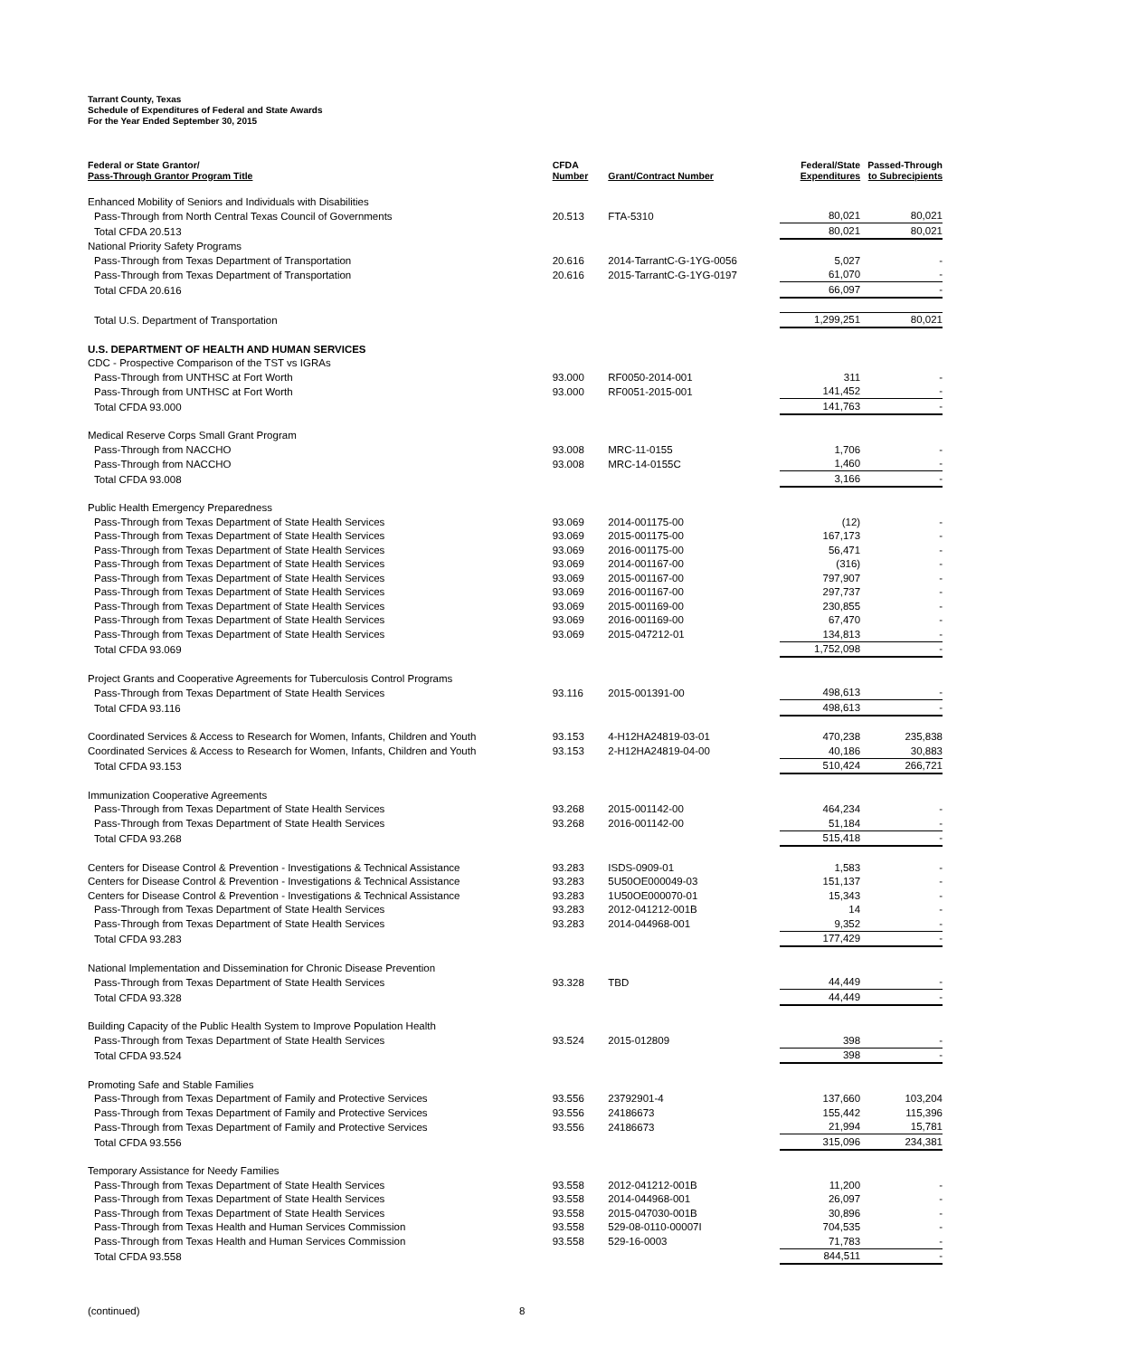Tarrant County, Texas
Schedule of Expenditures of Federal and State Awards
For the Year Ended September 30, 2015
| Federal or State Grantor/ Pass-Through Grantor Program Title | CFDA Number | Grant/Contract Number | Federal/State Expenditures | Passed-Through to Subrecipients |
| --- | --- | --- | --- | --- |
| Enhanced Mobility of Seniors and Individuals with Disabilities | | | | |
| Pass-Through from North Central Texas Council of Governments | 20.513 | FTA-5310 | 80,021 | 80,021 |
| Total CFDA 20.513 | | | 80,021 | 80,021 |
| National Priority Safety Programs | | | | |
| Pass-Through from Texas Department of Transportation | 20.616 | 2014-TarrantC-G-1YG-0056 | 5,027 | - |
| Pass-Through from Texas Department of Transportation | 20.616 | 2015-TarrantC-G-1YG-0197 | 61,070 | - |
| Total CFDA 20.616 | | | 66,097 | - |
| Total U.S. Department of Transportation | | | 1,299,251 | 80,021 |
| U.S. DEPARTMENT OF HEALTH AND HUMAN SERVICES | | | | |
| CDC - Prospective Comparison of the TST vs IGRAs | | | | |
| Pass-Through from UNTHSC at Fort Worth | 93.000 | RF0050-2014-001 | 311 | - |
| Pass-Through from UNTHSC at Fort Worth | 93.000 | RF0051-2015-001 | 141,452 | - |
| Total CFDA 93.000 | | | 141,763 | - |
| Medical Reserve Corps Small Grant Program | | | | |
| Pass-Through from NACCHO | 93.008 | MRC-11-0155 | 1,706 | - |
| Pass-Through from NACCHO | 93.008 | MRC-14-0155C | 1,460 | - |
| Total CFDA 93.008 | | | 3,166 | - |
| Public Health Emergency Preparedness | | | | |
| Pass-Through from Texas Department of State Health Services | 93.069 | 2014-001175-00 | (12) | - |
| Pass-Through from Texas Department of State Health Services | 93.069 | 2015-001175-00 | 167,173 | - |
| Pass-Through from Texas Department of State Health Services | 93.069 | 2016-001175-00 | 56,471 | - |
| Pass-Through from Texas Department of State Health Services | 93.069 | 2014-001167-00 | (316) | - |
| Pass-Through from Texas Department of State Health Services | 93.069 | 2015-001167-00 | 797,907 | - |
| Pass-Through from Texas Department of State Health Services | 93.069 | 2016-001167-00 | 297,737 | - |
| Pass-Through from Texas Department of State Health Services | 93.069 | 2015-001169-00 | 230,855 | - |
| Pass-Through from Texas Department of State Health Services | 93.069 | 2016-001169-00 | 67,470 | - |
| Pass-Through from Texas Department of State Health Services | 93.069 | 2015-047212-01 | 134,813 | - |
| Total CFDA 93.069 | | | 1,752,098 | - |
| Project Grants and Cooperative Agreements for Tuberculosis Control Programs | | | | |
| Pass-Through from Texas Department of State Health Services | 93.116 | 2015-001391-00 | 498,613 | - |
| Total CFDA 93.116 | | | 498,613 | - |
| Coordinated Services & Access to Research for Women, Infants, Children and Youth | 93.153 | 4-H12HA24819-03-01 | 470,238 | 235,838 |
| Coordinated Services & Access to Research for Women, Infants, Children and Youth | 93.153 | 2-H12HA24819-04-00 | 40,186 | 30,883 |
| Total CFDA 93.153 | | | 510,424 | 266,721 |
| Immunization Cooperative Agreements | | | | |
| Pass-Through from Texas Department of State Health Services | 93.268 | 2015-001142-00 | 464,234 | - |
| Pass-Through from Texas Department of State Health Services | 93.268 | 2016-001142-00 | 51,184 | - |
| Total CFDA 93.268 | | | 515,418 | - |
| Centers for Disease Control & Prevention - Investigations & Technical Assistance | 93.283 | ISDS-0909-01 | 1,583 | - |
| Centers for Disease Control & Prevention - Investigations & Technical Assistance | 93.283 | 5U50OE000049-03 | 151,137 | - |
| Centers for Disease Control & Prevention - Investigations & Technical Assistance | 93.283 | 1U50OE000070-01 | 15,343 | - |
| Pass-Through from Texas Department of State Health Services | 93.283 | 2012-041212-001B | 14 | - |
| Pass-Through from Texas Department of State Health Services | 93.283 | 2014-044968-001 | 9,352 | - |
| Total CFDA 93.283 | | | 177,429 | - |
| National Implementation and Dissemination for Chronic Disease Prevention | | | | |
| Pass-Through from Texas Department of State Health Services | 93.328 | TBD | 44,449 | - |
| Total CFDA 93.328 | | | 44,449 | - |
| Building Capacity of the Public Health System to Improve Population Health | | | | |
| Pass-Through from Texas Department of State Health Services | 93.524 | 2015-012809 | 398 | - |
| Total CFDA 93.524 | | | 398 | - |
| Promoting Safe and Stable Families | | | | |
| Pass-Through from Texas Department of Family and Protective Services | 93.556 | 23792901-4 | 137,660 | 103,204 |
| Pass-Through from Texas Department of Family and Protective Services | 93.556 | 24186673 | 155,442 | 115,396 |
| Pass-Through from Texas Department of Family and Protective Services | 93.556 | 24186673 | 21,994 | 15,781 |
| Total CFDA 93.556 | | | 315,096 | 234,381 |
| Temporary Assistance for Needy Families | | | | |
| Pass-Through from Texas Department of State Health Services | 93.558 | 2012-041212-001B | 11,200 | - |
| Pass-Through from Texas Department of State Health Services | 93.558 | 2014-044968-001 | 26,097 | - |
| Pass-Through from Texas Department of State Health Services | 93.558 | 2015-047030-001B | 30,896 | - |
| Pass-Through from Texas Health and Human Services Commission | 93.558 | 529-08-0110-00007I | 704,535 | - |
| Pass-Through from Texas Health and Human Services Commission | 93.558 | 529-16-0003 | 71,783 | - |
| Total CFDA 93.558 | | | 844,511 | - |
(continued) 8